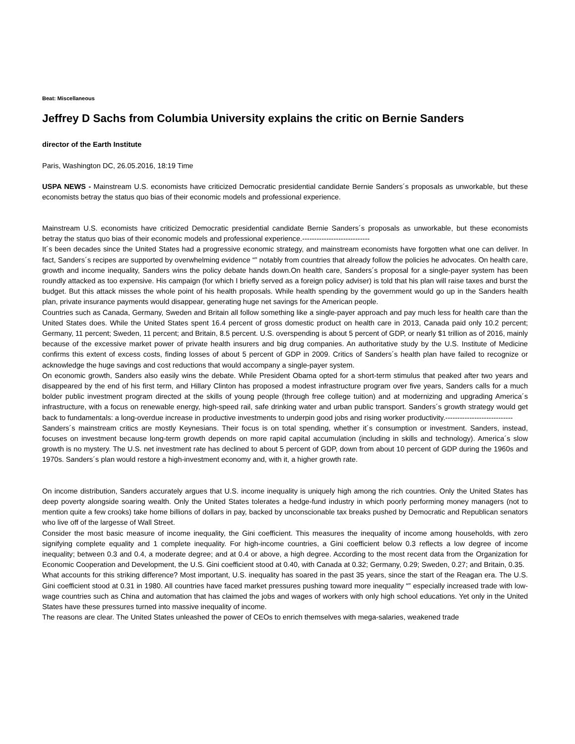Beat: Miscellaneous
Jeffrey D Sachs from Columbia University explains the critic on Bernie Sanders
director of the Earth Institute
Paris, Washington DC, 26.05.2016, 18:19 Time
USPA NEWS - Mainstream U.S. economists have criticized Democratic presidential candidate Bernie Sanders´s proposals as unworkable, but these economists betray the status quo bias of their economic models and professional experience.
Mainstream U.S. economists have criticized Democratic presidential candidate Bernie Sanders´s proposals as unworkable, but these economists betray the status quo bias of their economic models and professional experience.----------------------------
It´s been decades since the United States had a progressive economic strategy, and mainstream economists have forgotten what one can deliver. In fact, Sanders´s recipes are supported by overwhelming evidence “” notably from countries that already follow the policies he advocates. On health care, growth and income inequality, Sanders wins the policy debate hands down.On health care, Sanders´s proposal for a single-payer system has been roundly attacked as too expensive. His campaign (for which I briefly served as a foreign policy adviser) is told that his plan will raise taxes and burst the budget. But this attack misses the whole point of his health proposals. While health spending by the government would go up in the Sanders health plan, private insurance payments would disappear, generating huge net savings for the American people.
Countries such as Canada, Germany, Sweden and Britain all follow something like a single-payer approach and pay much less for health care than the United States does. While the United States spent 16.4 percent of gross domestic product on health care in 2013, Canada paid only 10.2 percent; Germany, 11 percent; Sweden, 11 percent; and Britain, 8.5 percent. U.S. overspending is about 5 percent of GDP, or nearly $1 trillion as of 2016, mainly because of the excessive market power of private health insurers and big drug companies. An authoritative study by the U.S. Institute of Medicine confirms this extent of excess costs, finding losses of about 5 percent of GDP in 2009. Critics of Sanders´s health plan have failed to recognize or acknowledge the huge savings and cost reductions that would accompany a single-payer system.
On economic growth, Sanders also easily wins the debate. While President Obama opted for a short-term stimulus that peaked after two years and disappeared by the end of his first term, and Hillary Clinton has proposed a modest infrastructure program over five years, Sanders calls for a much bolder public investment program directed at the skills of young people (through free college tuition) and at modernizing and upgrading America´s infrastructure, with a focus on renewable energy, high-speed rail, safe drinking water and urban public transport. Sanders´s growth strategy would get back to fundamentals: a long-overdue increase in productive investments to underpin good jobs and rising worker productivity.----------------------------
Sanders´s mainstream critics are mostly Keynesians. Their focus is on total spending, whether it´s consumption or investment. Sanders, instead, focuses on investment because long-term growth depends on more rapid capital accumulation (including in skills and technology). America´s slow growth is no mystery. The U.S. net investment rate has declined to about 5 percent of GDP, down from about 10 percent of GDP during the 1960s and 1970s. Sanders´s plan would restore a high-investment economy and, with it, a higher growth rate.
On income distribution, Sanders accurately argues that U.S. income inequality is uniquely high among the rich countries. Only the United States has deep poverty alongside soaring wealth. Only the United States tolerates a hedge-fund industry in which poorly performing money managers (not to mention quite a few crooks) take home billions of dollars in pay, backed by unconscionable tax breaks pushed by Democratic and Republican senators who live off of the largesse of Wall Street.
Consider the most basic measure of income inequality, the Gini coefficient. This measures the inequality of income among households, with zero signifying complete equality and 1 complete inequality. For high-income countries, a Gini coefficient below 0.3 reflects a low degree of income inequality; between 0.3 and 0.4, a moderate degree; and at 0.4 or above, a high degree. According to the most recent data from the Organization for Economic Cooperation and Development, the U.S. Gini coefficient stood at 0.40, with Canada at 0.32; Germany, 0.29; Sweden, 0.27; and Britain, 0.35.
What accounts for this striking difference? Most important, U.S. inequality has soared in the past 35 years, since the start of the Reagan era. The U.S. Gini coefficient stood at 0.31 in 1980. All countries have faced market pressures pushing toward more inequality “” especially increased trade with low-wage countries such as China and automation that has claimed the jobs and wages of workers with only high school educations. Yet only in the United States have these pressures turned into massive inequality of income.
The reasons are clear. The United States unleashed the power of CEOs to enrich themselves with mega-salaries, weakened trade